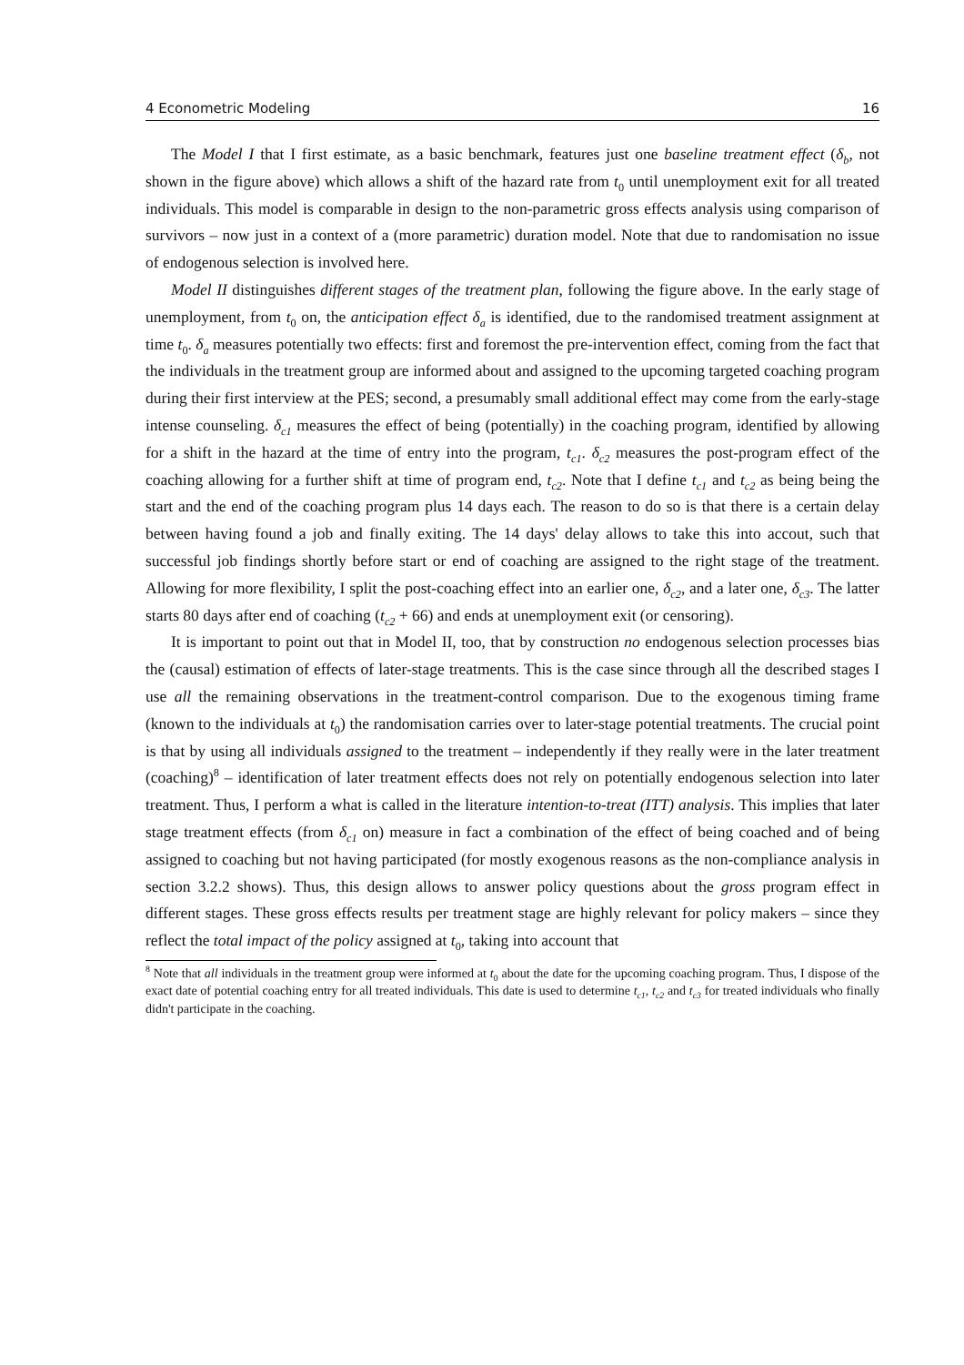4 Econometric Modeling 16
The Model I that I first estimate, as a basic benchmark, features just one baseline treatment effect (δ<sub>b</sub>, not shown in the figure above) which allows a shift of the hazard rate from t<sub>0</sub> until unemployment exit for all treated individuals. This model is comparable in design to the non-parametric gross effects analysis using comparison of survivors – now just in a context of a (more parametric) duration model. Note that due to randomisation no issue of endogenous selection is involved here.
Model II distinguishes different stages of the treatment plan, following the figure above. In the early stage of unemployment, from t<sub>0</sub> on, the anticipation effect δ<sub>a</sub> is identified, due to the randomised treatment assignment at time t<sub>0</sub>. δ<sub>a</sub> measures potentially two effects: first and foremost the pre-intervention effect, coming from the fact that the individuals in the treatment group are informed about and assigned to the upcoming targeted coaching program during their first interview at the PES; second, a presumably small additional effect may come from the early-stage intense counseling. δ<sub>c1</sub> measures the effect of being (potentially) in the coaching program, identified by allowing for a shift in the hazard at the time of entry into the program, t<sub>c1</sub>. δ<sub>c2</sub> measures the post-program effect of the coaching allowing for a further shift at time of program end, t<sub>c2</sub>. Note that I define t<sub>c1</sub> and t<sub>c2</sub> as being being the start and the end of the coaching program plus 14 days each. The reason to do so is that there is a certain delay between having found a job and finally exiting. The 14 days' delay allows to take this into accout, such that successful job findings shortly before start or end of coaching are assigned to the right stage of the treatment. Allowing for more flexibility, I split the post-coaching effect into an earlier one, δ<sub>c2</sub>, and a later one, δ<sub>c3</sub>. The latter starts 80 days after end of coaching (t<sub>c2</sub> + 66) and ends at unemployment exit (or censoring).
It is important to point out that in Model II, too, that by construction no endogenous selection processes bias the (causal) estimation of effects of later-stage treatments. This is the case since through all the described stages I use all the remaining observations in the treatment-control comparison. Due to the exogenous timing frame (known to the individuals at t<sub>0</sub>) the randomisation carries over to later-stage potential treatments. The crucial point is that by using all individuals assigned to the treatment – independently if they really were in the later treatment (coaching)<sup>8</sup> – identification of later treatment effects does not rely on potentially endogenous selection into later treatment. Thus, I perform a what is called in the literature intention-to-treat (ITT) analysis. This implies that later stage treatment effects (from δ<sub>c1</sub> on) measure in fact a combination of the effect of being coached and of being assigned to coaching but not having participated (for mostly exogenous reasons as the non-compliance analysis in section 3.2.2 shows). Thus, this design allows to answer policy questions about the gross program effect in different stages. These gross effects results per treatment stage are highly relevant for policy makers – since they reflect the total impact of the policy assigned at t<sub>0</sub>, taking into account that
<sup>8</sup> Note that all individuals in the treatment group were informed at t<sub>0</sub> about the date for the upcoming coaching program. Thus, I dispose of the exact date of potential coaching entry for all treated individuals. This date is used to determine t<sub>c1</sub>, t<sub>c2</sub> and t<sub>c3</sub> for treated individuals who finally didn't participate in the coaching.